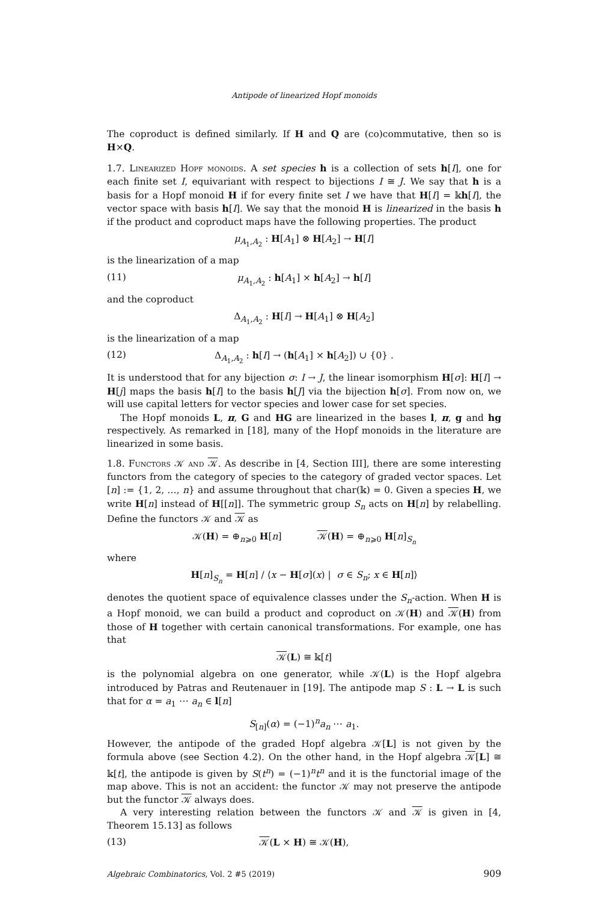Antipode of linearized Hopf monoids
The coproduct is defined similarly. If H and Q are (co)commutative, then so is H×Q.
1.7. Linearized Hopf monoids. A set species h is a collection of sets h[I], one for each finite set I, equivariant with respect to bijections I ≅ J. We say that h is a basis for a Hopf monoid H if for every finite set I we have that H[I] = 𝕜h[I], the vector space with basis h[I]. We say that the monoid H is linearized in the basis h if the product and coproduct maps have the following properties. The product
μ<sub>A<sub>1</sub>,A<sub>2</sub></sub> : H[A<sub>1</sub>] ⊗ H[A<sub>2</sub>] → H[I]
is the linearization of a map
(11) μ<sub>A<sub>1</sub>,A<sub>2</sub></sub> : h[A<sub>1</sub>] × h[A<sub>2</sub>] → h[I]
and the coproduct
Δ<sub>A<sub>1</sub>,A<sub>2</sub></sub> : H[I] → H[A<sub>1</sub>] ⊗ H[A<sub>2</sub>]
is the linearization of a map
(12) Δ<sub>A<sub>1</sub>,A<sub>2</sub></sub> : h[I] → (h[A<sub>1</sub>] × h[A<sub>2</sub>]) ∪ {0} .
It is understood that for any bijection σ: I → J, the linear isomorphism H[σ]: H[I] → H[j] maps the basis h[I] to the basis h[J] via the bijection h[σ]. From now on, we will use capital letters for vector species and lower case for set species.
The Hopf monoids L, π, G and HG are linearized in the bases l, π, g and hg respectively. As remarked in [18], many of the Hopf monoids in the literature are linearized in some basis.
1.8. Functors 𝒦 and 𝒦. As describe in [4, Section III], there are some interesting functors from the category of species to the category of graded vector spaces. Let [n] := {1, 2, …, n} and assume throughout that char(𝕜) = 0. Given a species H, we write H[n] instead of H[[n]]. The symmetric group S<sub>n</sub> acts on H[n] by relabelling. Define the functors 𝒦 and 𝒦 as
𝒦(H) = ⊕<sub>n⩾0</sub> H[n] 𝒦(H) = ⊕<sub>n⩾0</sub> H[n]<sub>S<sub>n</sub></sub>
where
H[n]<sub>S<sub>n</sub></sub> = H[n] / ⟨x − H[σ](x) | σ ∈ S<sub>n</sub>; x ∈ H[n]⟩
denotes the quotient space of equivalence classes under the S<sub>n</sub>-action. When H is a Hopf monoid, we can build a product and coproduct on 𝒦(H) and 𝒦(H) from those of H together with certain canonical transformations. For example, one has that
𝒦(L) ≅ 𝕜[t]
is the polynomial algebra on one generator, while 𝒦(L) is the Hopf algebra introduced by Patras and Reutenauer in [19]. The antipode map S : L → L is such that for α = a<sub>1</sub> ⋯ a<sub>n</sub> ∈ l[n]
S<sub>[n]</sub>(α) = (−1)<sup>n</sup>a<sub>n</sub> ⋯ a<sub>1</sub>.
However, the antipode of the graded Hopf algebra 𝒦[L] is not given by the formula above (see Section 4.2). On the other hand, in the Hopf algebra 𝒦[L] ≅ 𝕜[t], the antipode is given by S(t<sup>n</sup>) = (−1)<sup>n</sup>t<sup>n</sup> and it is the functorial image of the map above. This is not an accident: the functor 𝒦 may not preserve the antipode but the functor 𝒦 always does.
A very interesting relation between the functors 𝒦 and 𝒦 is given in [4, Theorem 15.13] as follows
(13) 𝒦(L × H) ≅ 𝒦(H),
Algebraic Combinatorics, Vol. 2 #5 (2019) 909